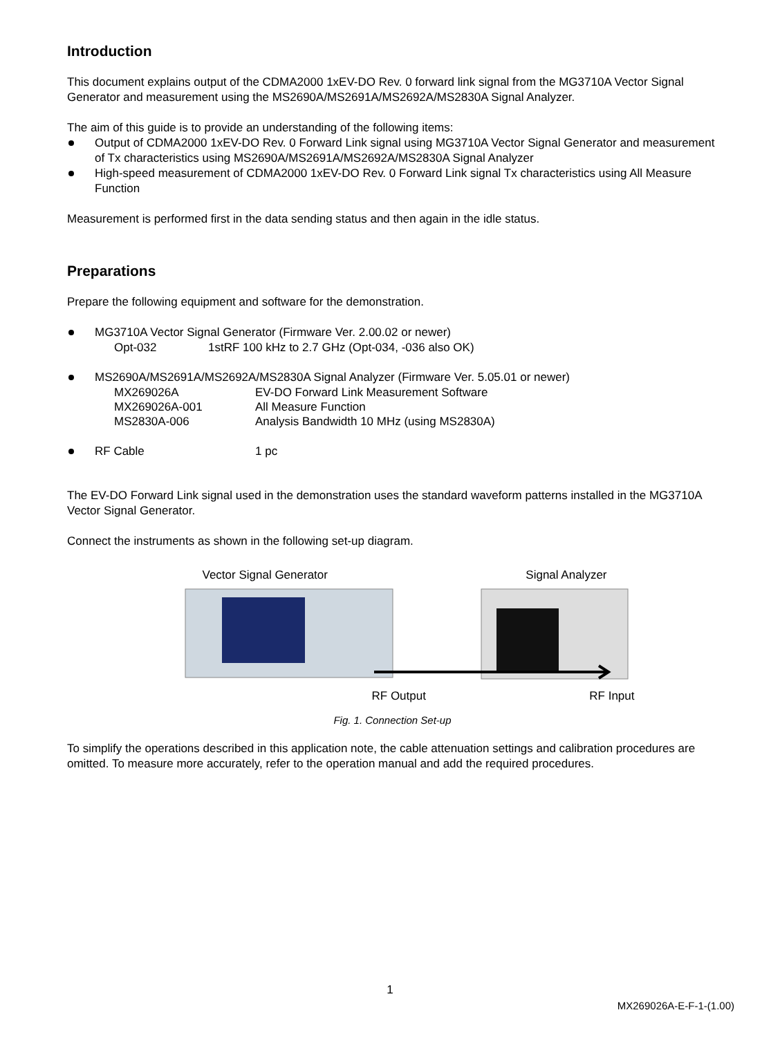Introduction
This document explains output of the CDMA2000 1xEV-DO Rev. 0 forward link signal from the MG3710A Vector Signal Generator and measurement using the MS2690A/MS2691A/MS2692A/MS2830A Signal Analyzer.
The aim of this guide is to provide an understanding of the following items:
Output of CDMA2000 1xEV-DO Rev. 0 Forward Link signal using MG3710A Vector Signal Generator and measurement of Tx characteristics using MS2690A/MS2691A/MS2692A/MS2830A Signal Analyzer
High-speed measurement of CDMA2000 1xEV-DO Rev. 0 Forward Link signal Tx characteristics using All Measure Function
Measurement is performed first in the data sending status and then again in the idle status.
Preparations
Prepare the following equipment and software for the demonstration.
MG3710A Vector Signal Generator (Firmware Ver. 2.00.02 or newer)
Opt-032 1stRF 100 kHz to 2.7 GHz (Opt-034, -036 also OK)
MS2690A/MS2691A/MS2692A/MS2830A Signal Analyzer (Firmware Ver. 5.05.01 or newer)
MX269026A EV-DO Forward Link Measurement Software
MX269026A-001 All Measure Function
MS2830A-006 Analysis Bandwidth 10 MHz (using MS2830A)
RF Cable 1 pc
The EV-DO Forward Link signal used in the demonstration uses the standard waveform patterns installed in the MG3710A Vector Signal Generator.
Connect the instruments as shown in the following set-up diagram.
Vector Signal Generator Signal Analyzer
RF Output RF Input
Fig. 1. Connection Set-up
To simplify the operations described in this application note, the cable attenuation settings and calibration procedures are omitted. To measure more accurately, refer to the operation manual and add the required procedures.
1
MX269026A-E-F-1-(1.00)